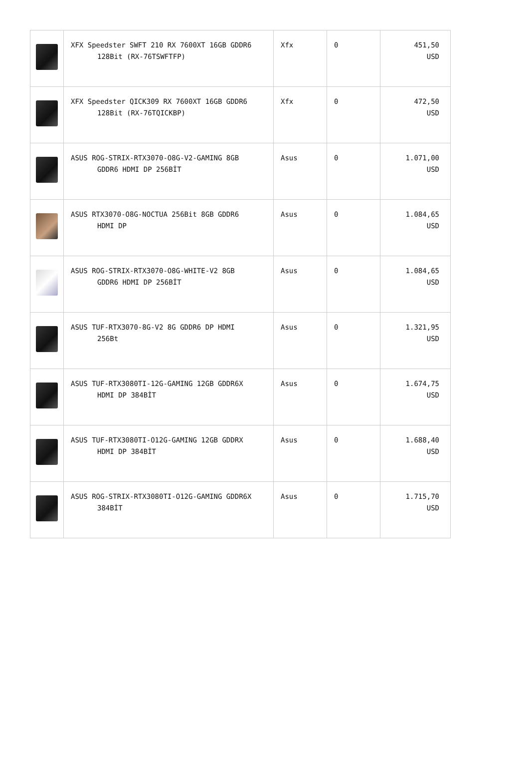| | XFX Speedster SWFT 210 RX 7600XT 16GB GDDR6 128Bit (RX-76TSWFTFP) | Xfx | 0 | 451,50 USD |
| | XFX Speedster QICK309 RX 7600XT 16GB GDDR6 128Bit (RX-76TQICKBP) | Xfx | 0 | 472,50 USD |
| | ASUS ROG-STRIX-RTX3070-O8G-V2-GAMING 8GB GDDR6 HDMI DP 256BİT | Asus | 0 | 1.071,00 USD |
| | ASUS RTX3070-O8G-NOCTUA 256Bit 8GB GDDR6 HDMI DP | Asus | 0 | 1.084,65 USD |
| | ASUS ROG-STRIX-RTX3070-O8G-WHITE-V2 8GB GDDR6 HDMI DP 256BİT | Asus | 0 | 1.084,65 USD |
| | ASUS TUF-RTX3070-8G-V2 8G GDDR6 DP HDMI 256Bt | Asus | 0 | 1.321,95 USD |
| | ASUS TUF-RTX3080TI-12G-GAMING 12GB GDDR6X HDMI DP 384BİT | Asus | 0 | 1.674,75 USD |
| | ASUS TUF-RTX3080TI-O12G-GAMING 12GB GDDRX HDMI DP 384BİT | Asus | 0 | 1.688,40 USD |
| | ASUS ROG-STRIX-RTX3080TI-O12G-GAMING GDDR6X 384BİT | Asus | 0 | 1.715,70 USD |